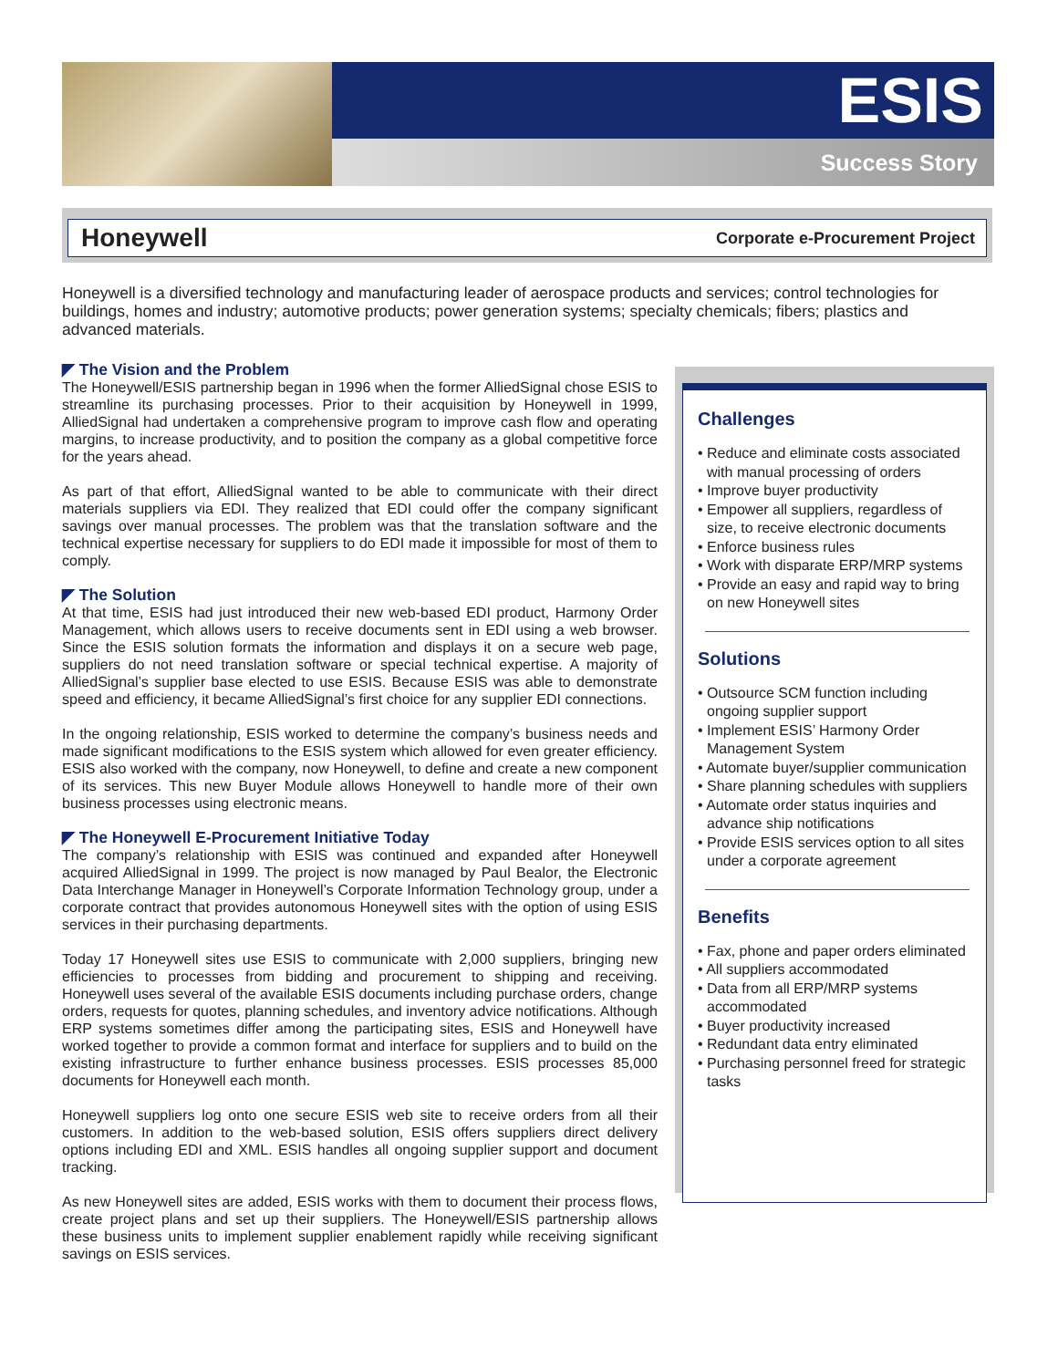ESIS
Success Story
Honeywell
Corporate e-Procurement Project
Honeywell is a diversified technology and manufacturing leader of aerospace products and services; control technologies for buildings, homes and industry; automotive products; power generation systems; specialty chemicals; fibers; plastics and advanced materials.
◤ The Vision and the Problem
The Honeywell/ESIS partnership began in 1996 when the former AlliedSignal chose ESIS to streamline its purchasing processes. Prior to their acquisition by Honeywell in 1999, AlliedSignal had undertaken a comprehensive program to improve cash flow and operating margins, to increase productivity, and to position the company as a global competitive force for the years ahead.
As part of that effort, AlliedSignal wanted to be able to communicate with their direct materials suppliers via EDI. They realized that EDI could offer the company significant savings over manual processes. The problem was that the translation software and the technical expertise necessary for suppliers to do EDI made it impossible for most of them to comply.
◤ The Solution
At that time, ESIS had just introduced their new web-based EDI product, Harmony Order Management, which allows users to receive documents sent in EDI using a web browser. Since the ESIS solution formats the information and displays it on a secure web page, suppliers do not need translation software or special technical expertise. A majority of AlliedSignal’s supplier base elected to use ESIS. Because ESIS was able to demonstrate speed and efficiency, it became AlliedSignal’s first choice for any supplier EDI connections.
In the ongoing relationship, ESIS worked to determine the company’s business needs and made significant modifications to the ESIS system which allowed for even greater efficiency. ESIS also worked with the company, now Honeywell, to define and create a new component of its services. This new Buyer Module allows Honeywell to handle more of their own business processes using electronic means.
◤ The Honeywell E-Procurement Initiative Today
The company’s relationship with ESIS was continued and expanded after Honeywell acquired AlliedSignal in 1999. The project is now managed by Paul Bealor, the Electronic Data Interchange Manager in Honeywell’s Corporate Information Technology group, under a corporate contract that provides autonomous Honeywell sites with the option of using ESIS services in their purchasing departments.
Today 17 Honeywell sites use ESIS to communicate with 2,000 suppliers, bringing new efficiencies to processes from bidding and procurement to shipping and receiving. Honeywell uses several of the available ESIS documents including purchase orders, change orders, requests for quotes, planning schedules, and inventory advice notifications. Although ERP systems sometimes differ among the participating sites, ESIS and Honeywell have worked together to provide a common format and interface for suppliers and to build on the existing infrastructure to further enhance business processes. ESIS processes 85,000 documents for Honeywell each month.
Honeywell suppliers log onto one secure ESIS web site to receive orders from all their customers. In addition to the web-based solution, ESIS offers suppliers direct delivery options including EDI and XML. ESIS handles all ongoing supplier support and document tracking.
As new Honeywell sites are added, ESIS works with them to document their process flows, create project plans and set up their suppliers. The Honeywell/ESIS partnership allows these business units to implement supplier enablement rapidly while receiving significant savings on ESIS services.
Challenges
• Reduce and eliminate costs associated with manual processing of orders
• Improve buyer productivity
• Empower all suppliers, regardless of size, to receive electronic documents
• Enforce business rules
• Work with disparate ERP/MRP systems
• Provide an easy and rapid way to bring on new Honeywell sites
Solutions
• Outsource SCM function including ongoing supplier support
• Implement ESIS’ Harmony Order Management System
• Automate buyer/supplier communication
• Share planning schedules with suppliers
• Automate order status inquiries and advance ship notifications
• Provide ESIS services option to all sites under a corporate agreement
Benefits
• Fax, phone and paper orders eliminated
• All suppliers accommodated
• Data from all ERP/MRP systems accommodated
• Buyer productivity increased
• Redundant data entry eliminated
• Purchasing personnel freed for strategic tasks